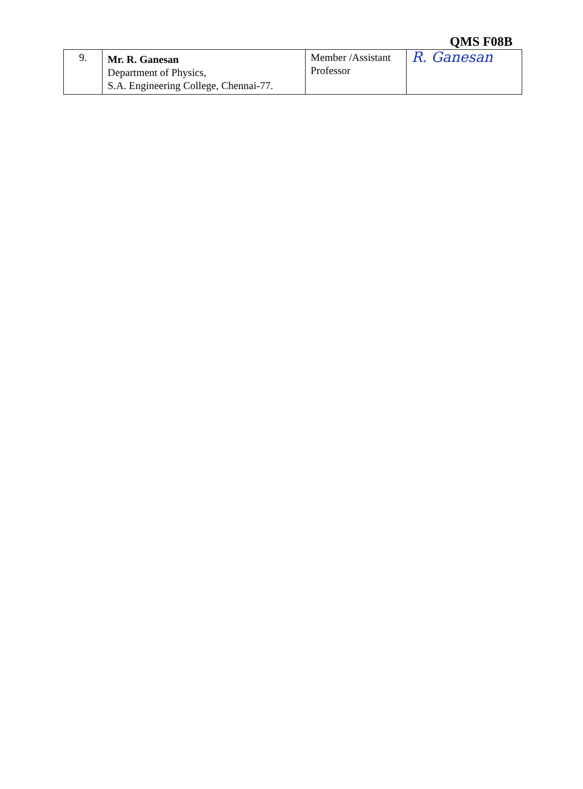QMS F08B
| 9. | Mr. R. Ganesan Department of Physics, S.A. Engineering College, Chennai-77. | Member /Assistant Professor | R. Ganesan |